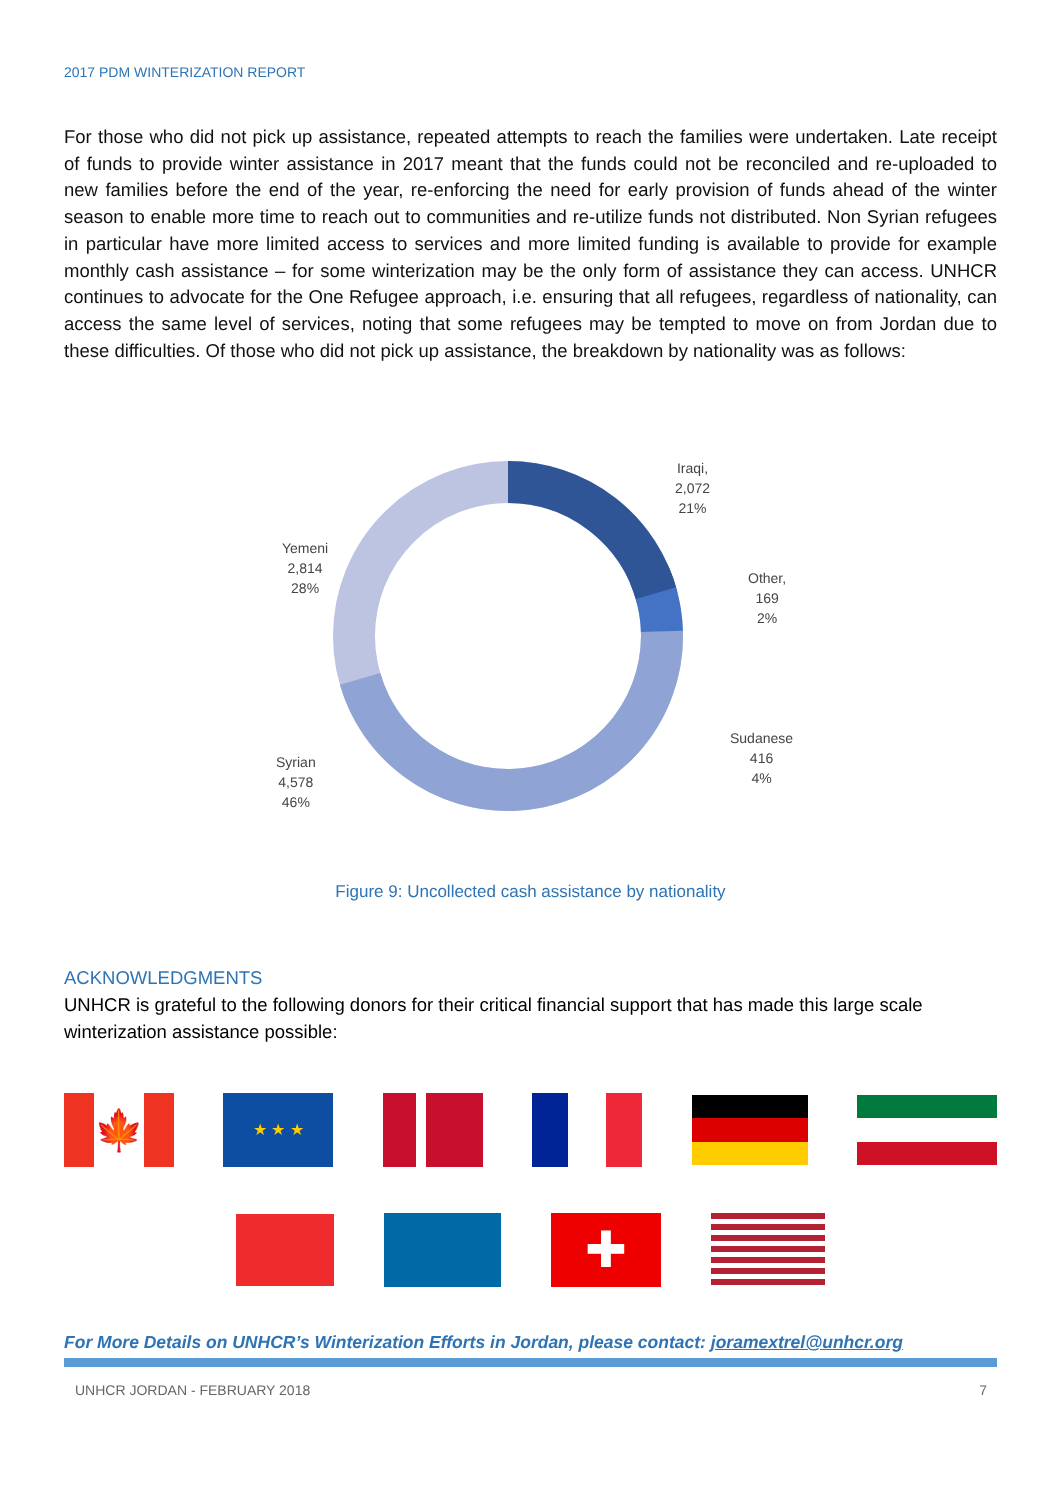2017 PDM WINTERIZATION REPORT
For those who did not pick up assistance, repeated attempts to reach the families were undertaken. Late receipt of funds to provide winter assistance in 2017 meant that the funds could not be reconciled and re-uploaded to new families before the end of the year, re-enforcing the need for early provision of funds ahead of the winter season to enable more time to reach out to communities and re-utilize funds not distributed. Non Syrian refugees in particular have more limited access to services and more limited funding is available to provide for example monthly cash assistance – for some winterization may be the only form of assistance they can access. UNHCR continues to advocate for the One Refugee approach, i.e. ensuring that all refugees, regardless of nationality, can access the same level of services, noting that some refugees may be tempted to move on from Jordan due to these difficulties. Of those who did not pick up assistance, the breakdown by nationality was as follows:
Iraqi,
2,072
21%
Other,
169
2%
Sudanese
416
4%
Syrian
4,578
46%
Yemeni
2,814
28%
Figure 9: Uncollected cash assistance by nationality
ACKNOWLEDGMENTS
UNHCR is grateful to the following donors for their critical financial support that has made this large scale winterization assistance possible:
🍁
★ ★ ★
✚
For More Details on UNHCR’s Winterization Efforts in Jordan, please contact: joramextrel@unhcr.org
UNHCR JORDAN - FEBRUARY 2018 7